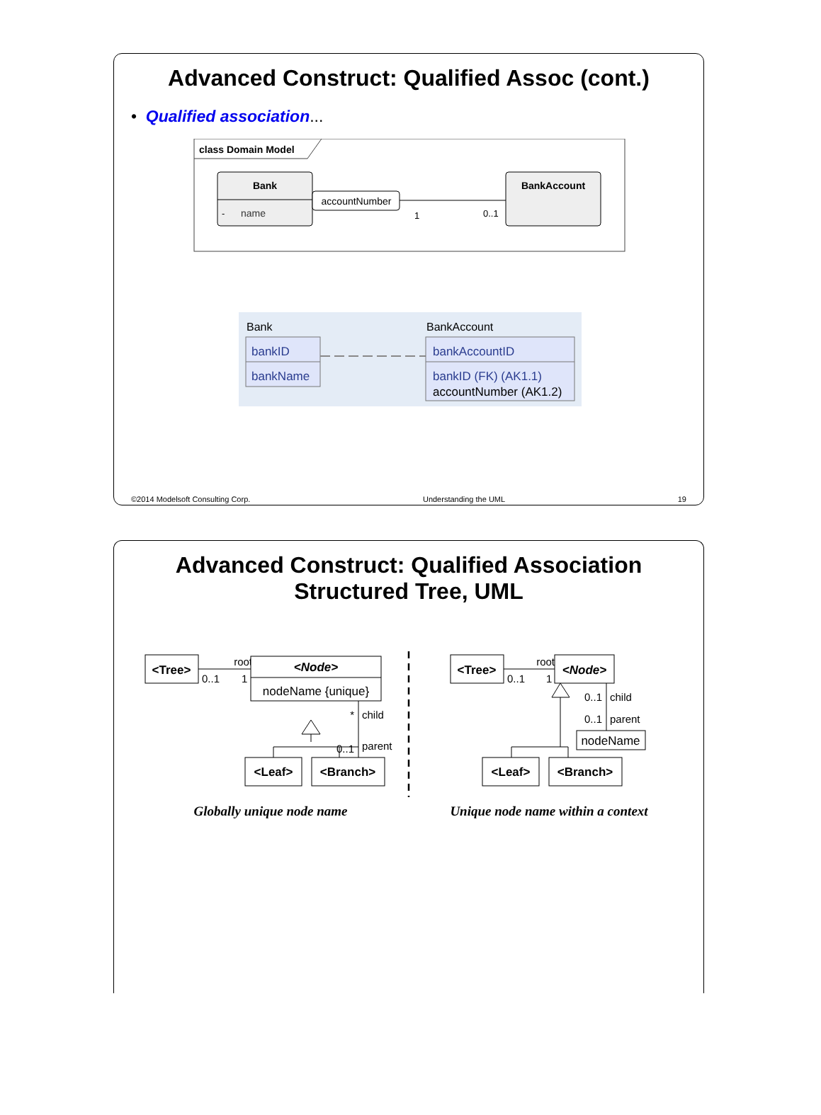Advanced Construct: Qualified Assoc (cont.)
• Qualified association...
class Domain Model
Bank
-
name
accountNumber
1
0..1
BankAccount
Bank
bankID
bankName
BankAccount
bankAccountID
bankID (FK) (AK1.1)
accountNumber (AK1.2)
©2014 Modelsoft Consulting Corp. Understanding the UML 19
Advanced Construct: Qualified Association
Structured Tree, UML
<Tree>
root
0..1
1
<Node>
nodeName {unique}
*
child
0..1
parent
<Leaf>
<Branch>
Globally unique node name
<Tree>
root
0..1
1
<Node>
0..1
child
0..1
parent
nodeName
<Leaf>
<Branch>
Unique node name within a context